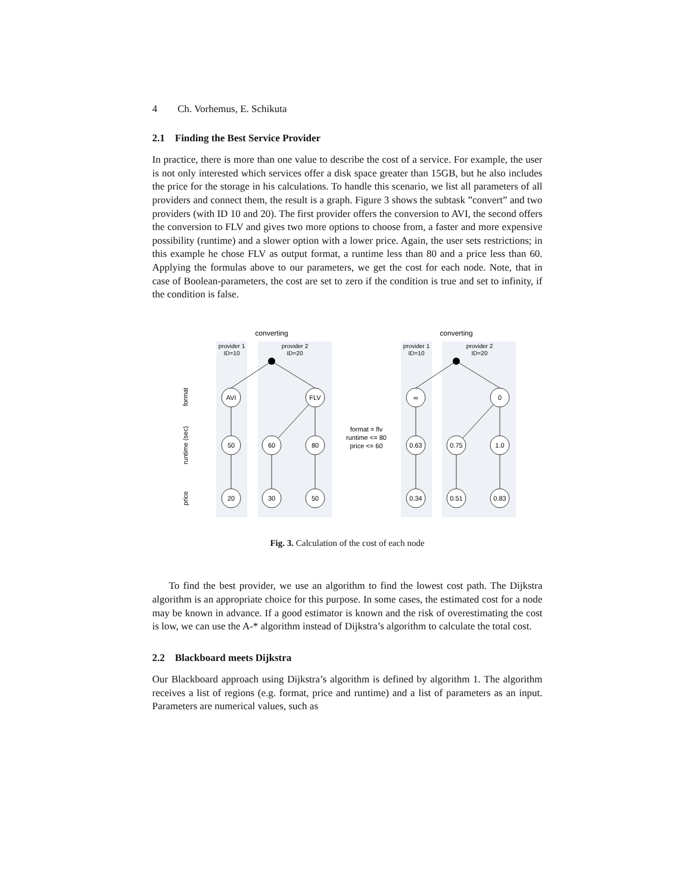4 Ch. Vorhemus, E. Schikuta
2.1 Finding the Best Service Provider
In practice, there is more than one value to describe the cost of a service. For example, the user is not only interested which services offer a disk space greater than 15GB, but he also includes the price for the storage in his calculations. To handle this scenario, we list all parameters of all providers and connect them, the result is a graph. Figure 3 shows the subtask ”convert” and two providers (with ID 10 and 20). The first provider offers the conversion to AVI, the second offers the conversion to FLV and gives two more options to choose from, a faster and more expensive possibility (runtime) and a slower option with a lower price. Again, the user sets restrictions; in this example he chose FLV as output format, a runtime less than 80 and a price less than 60. Applying the formulas above to our parameters, we get the cost for each node. Note, that in case of Boolean-parameters, the cost are set to zero if the condition is true and set to infinity, if the condition is false.
converting
converting
provider 1
ID=10
provider 2
ID=20
provider 1
ID=10
provider 2
ID=20
format
runtime (sec)
price
AVI
FLV
50
60
80
20
30
50
∞
0
0.63
0.75
1.0
0.34
0.51
0.83
format = flv
runtime <= 80
price <= 60
Fig. 3. Calculation of the cost of each node
To find the best provider, we use an algorithm to find the lowest cost path. The Dijkstra algorithm is an appropriate choice for this purpose. In some cases, the estimated cost for a node may be known in advance. If a good estimator is known and the risk of overestimating the cost is low, we can use the A-* algorithm instead of Dijkstra’s algorithm to calculate the total cost.
2.2 Blackboard meets Dijkstra
Our Blackboard approach using Dijkstra’s algorithm is defined by algorithm 1. The algorithm receives a list of regions (e.g. format, price and runtime) and a list of parameters as an input. Parameters are numerical values, such as